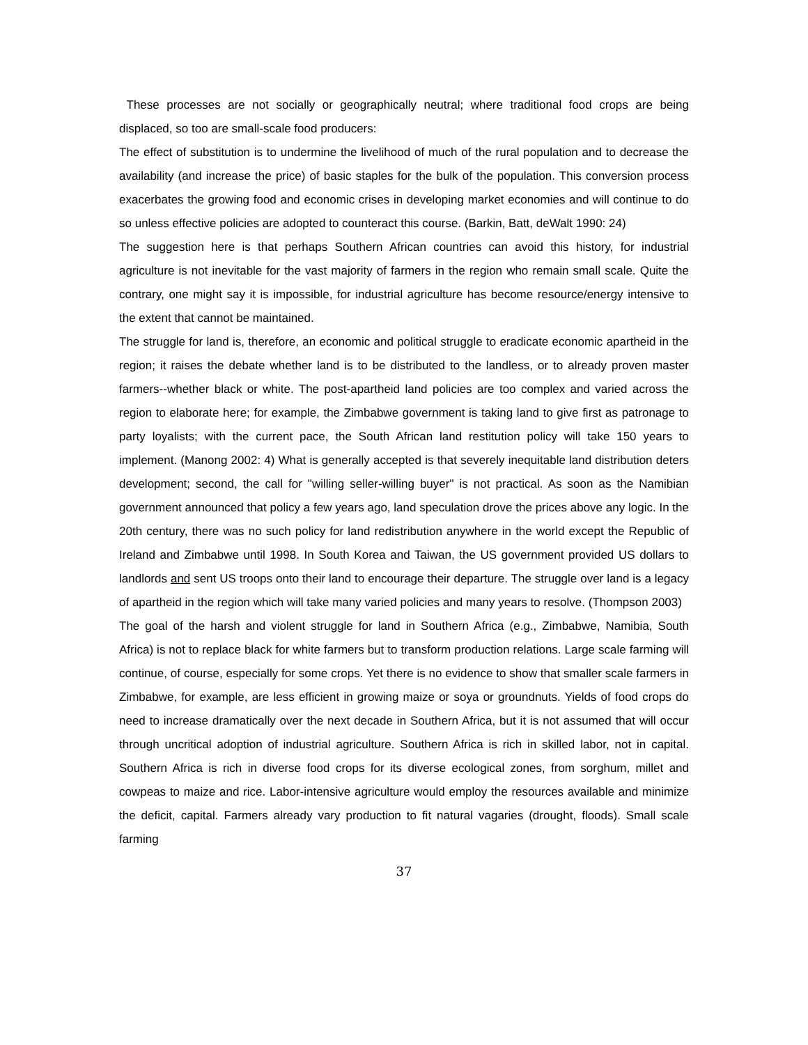These processes are not socially or geographically neutral; where traditional food crops are being displaced, so too are small-scale food producers:
The effect of substitution is to undermine the livelihood of much of the rural population and to decrease the availability (and increase the price) of basic staples for the bulk of the population. This conversion process exacerbates the growing food and economic crises in developing market economies and will continue to do so unless effective policies are adopted to counteract this course. (Barkin, Batt, deWalt 1990: 24)
The suggestion here is that perhaps Southern African countries can avoid this history, for industrial agriculture is not inevitable for the vast majority of farmers in the region who remain small scale. Quite the contrary, one might say it is impossible, for industrial agriculture has become resource/energy intensive to the extent that cannot be maintained.
The struggle for land is, therefore, an economic and political struggle to eradicate economic apartheid in the region; it raises the debate whether land is to be distributed to the landless, or to already proven master farmers--whether black or white. The post-apartheid land policies are too complex and varied across the region to elaborate here; for example, the Zimbabwe government is taking land to give first as patronage to party loyalists; with the current pace, the South African land restitution policy will take 150 years to implement. (Manong 2002: 4) What is generally accepted is that severely inequitable land distribution deters development; second, the call for "willing seller-willing buyer" is not practical. As soon as the Namibian government announced that policy a few years ago, land speculation drove the prices above any logic. In the 20th century, there was no such policy for land redistribution anywhere in the world except the Republic of Ireland and Zimbabwe until 1998. In South Korea and Taiwan, the US government provided US dollars to landlords and sent US troops onto their land to encourage their departure. The struggle over land is a legacy of apartheid in the region which will take many varied policies and many years to resolve. (Thompson 2003)
The goal of the harsh and violent struggle for land in Southern Africa (e.g., Zimbabwe, Namibia, South Africa) is not to replace black for white farmers but to transform production relations. Large scale farming will continue, of course, especially for some crops. Yet there is no evidence to show that smaller scale farmers in Zimbabwe, for example, are less efficient in growing maize or soya or groundnuts. Yields of food crops do need to increase dramatically over the next decade in Southern Africa, but it is not assumed that will occur through uncritical adoption of industrial agriculture. Southern Africa is rich in skilled labor, not in capital. Southern Africa is rich in diverse food crops for its diverse ecological zones, from sorghum, millet and cowpeas to maize and rice. Labor-intensive agriculture would employ the resources available and minimize the deficit, capital. Farmers already vary production to fit natural vagaries (drought, floods). Small scale farming
37